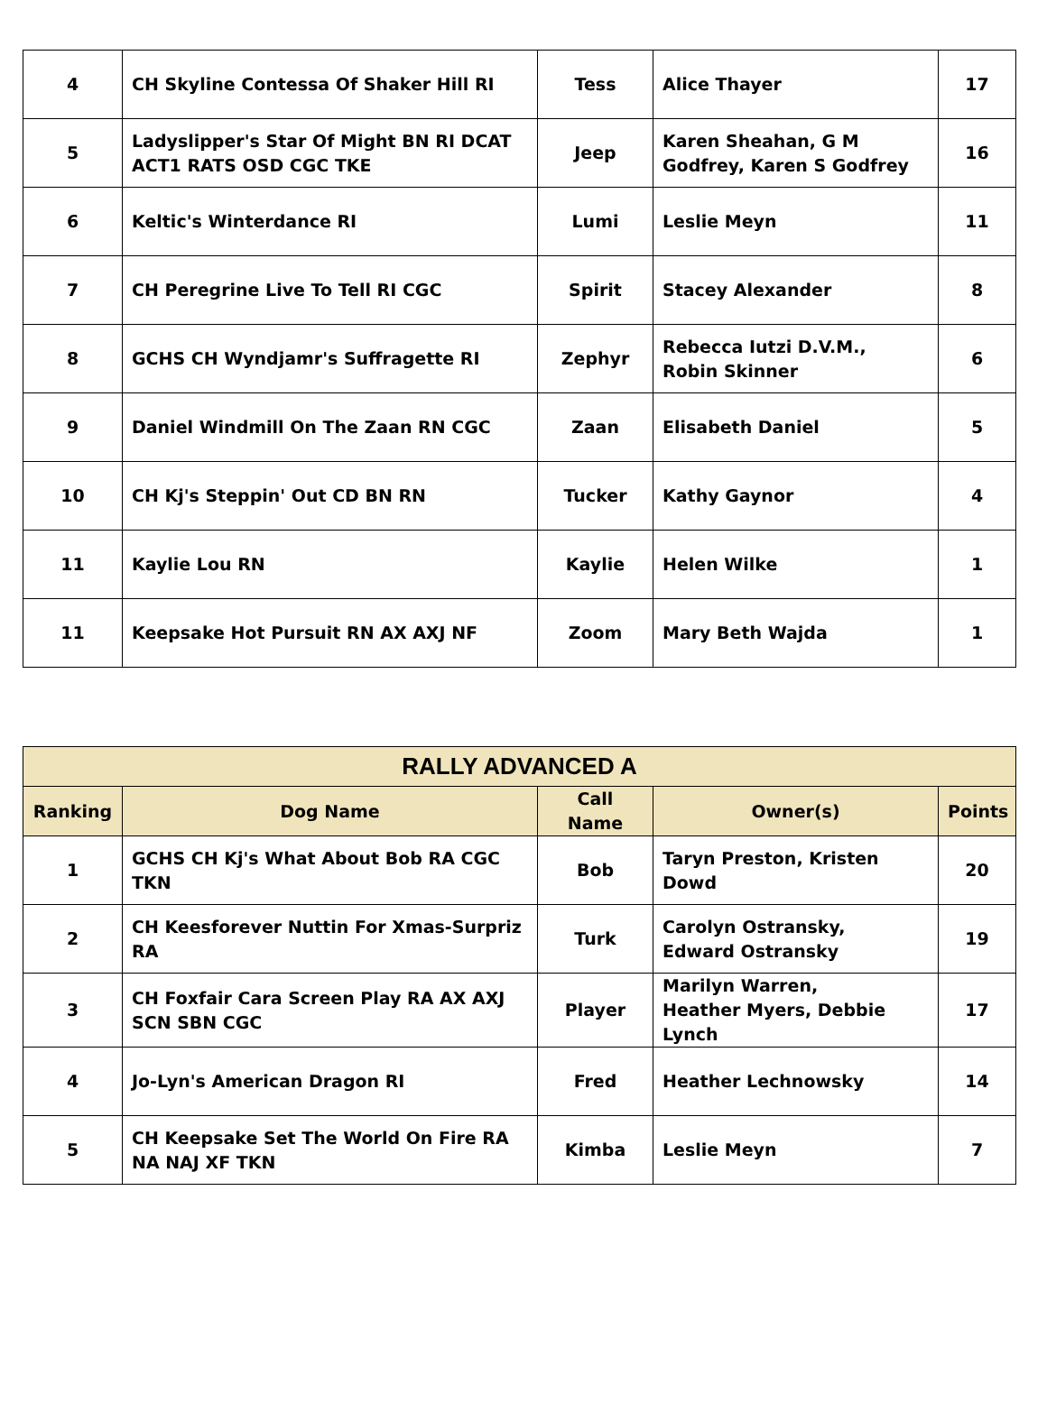| 4 | CH Skyline Contessa Of Shaker Hill RI | Tess | Alice Thayer | 17 |
| 5 | Ladyslipper's Star Of Might BN RI DCAT ACT1 RATS OSD CGC TKE | Jeep | Karen Sheahan, G M Godfrey, Karen S Godfrey | 16 |
| 6 | Keltic's Winterdance RI | Lumi | Leslie Meyn | 11 |
| 7 | CH Peregrine Live To Tell RI CGC | Spirit | Stacey Alexander | 8 |
| 8 | GCHS CH Wyndjamr's Suffragette RI | Zephyr | Rebecca Iutzi D.V.M., Robin Skinner | 6 |
| 9 | Daniel Windmill On The Zaan RN CGC | Zaan | Elisabeth Daniel | 5 |
| 10 | CH Kj's Steppin' Out CD BN RN | Tucker | Kathy Gaynor | 4 |
| 11 | Kaylie Lou RN | Kaylie | Helen Wilke | 1 |
| 11 | Keepsake Hot Pursuit RN AX AXJ NF | Zoom | Mary Beth Wajda | 1 |
| RALLY ADVANCED A | | | | |
| --- | --- | --- | --- | --- |
| Ranking | Dog Name | Call Name | Owner(s) | Points |
| 1 | GCHS CH Kj's What About Bob RA CGC TKN | Bob | Taryn Preston, Kristen Dowd | 20 |
| 2 | CH Keesforever Nuttin For Xmas-Surpriz RA | Turk | Carolyn Ostransky, Edward Ostransky | 19 |
| 3 | CH Foxfair Cara Screen Play RA AX AXJ SCN SBN CGC | Player | Marilyn Warren, Heather Myers, Debbie Lynch | 17 |
| 4 | Jo-Lyn's American Dragon RI | Fred | Heather Lechnowsky | 14 |
| 5 | CH Keepsake Set The World On Fire RA NA NAJ XF TKN | Kimba | Leslie Meyn | 7 |